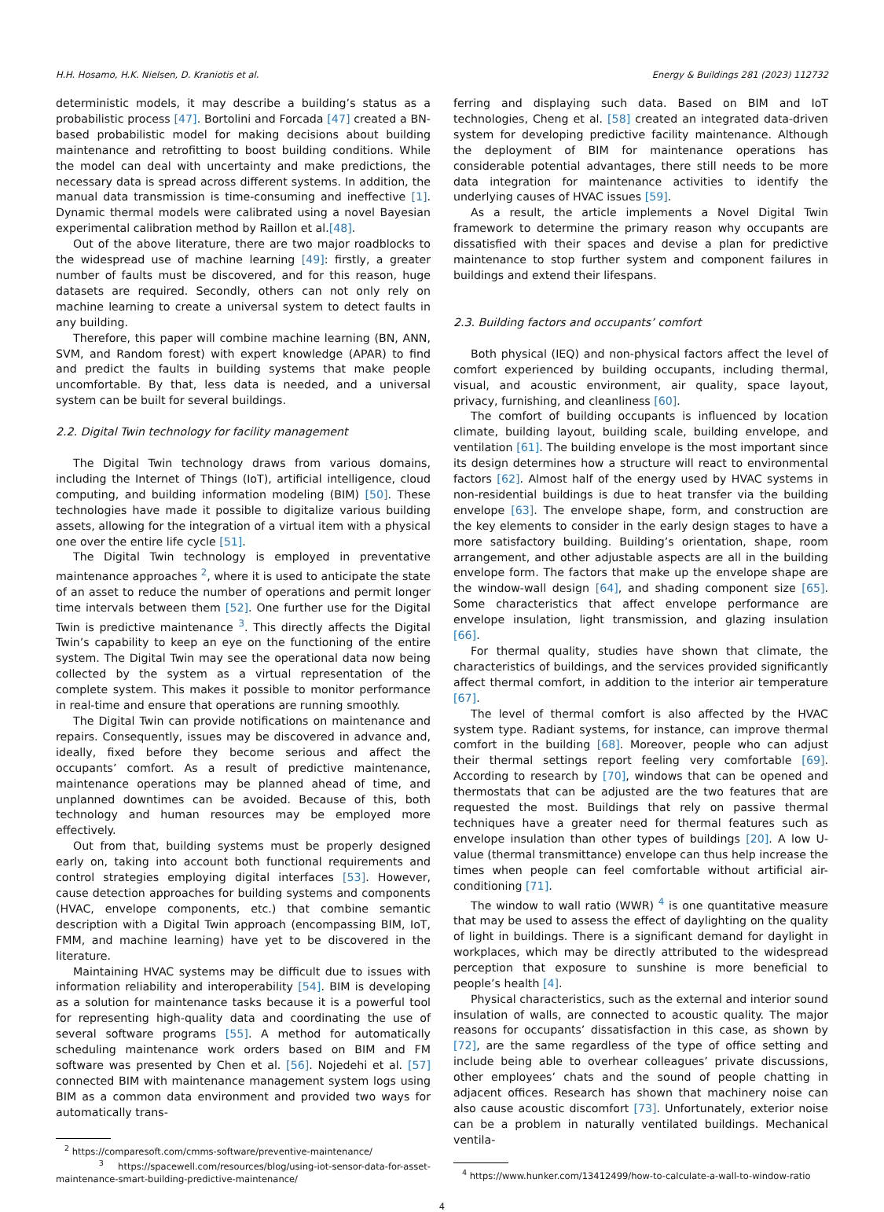H.H. Hosamo, H.K. Nielsen, D. Kraniotis et al. Energy & Buildings 281 (2023) 112732
deterministic models, it may describe a building’s status as a probabilistic process [47]. Bortolini and Forcada [47] created a BN-based probabilistic model for making decisions about building maintenance and retrofitting to boost building conditions. While the model can deal with uncertainty and make predictions, the necessary data is spread across different systems. In addition, the manual data transmission is time-consuming and ineffective [1]. Dynamic thermal models were calibrated using a novel Bayesian experimental calibration method by Raillon et al.[48].
Out of the above literature, there are two major roadblocks to the widespread use of machine learning [49]: firstly, a greater number of faults must be discovered, and for this reason, huge datasets are required. Secondly, others can not only rely on machine learning to create a universal system to detect faults in any building.
Therefore, this paper will combine machine learning (BN, ANN, SVM, and Random forest) with expert knowledge (APAR) to find and predict the faults in building systems that make people uncomfortable. By that, less data is needed, and a universal system can be built for several buildings.
2.2. Digital Twin technology for facility management
The Digital Twin technology draws from various domains, including the Internet of Things (IoT), artificial intelligence, cloud computing, and building information modeling (BIM) [50]. These technologies have made it possible to digitalize various building assets, allowing for the integration of a virtual item with a physical one over the entire life cycle [51].
The Digital Twin technology is employed in preventative maintenance approaches <sup>2</sup>, where it is used to anticipate the state of an asset to reduce the number of operations and permit longer time intervals between them [52]. One further use for the Digital Twin is predictive maintenance <sup>3</sup>. This directly affects the Digital Twin’s capability to keep an eye on the functioning of the entire system. The Digital Twin may see the operational data now being collected by the system as a virtual representation of the complete system. This makes it possible to monitor performance in real-time and ensure that operations are running smoothly.
The Digital Twin can provide notifications on maintenance and repairs. Consequently, issues may be discovered in advance and, ideally, fixed before they become serious and affect the occupants’ comfort. As a result of predictive maintenance, maintenance operations may be planned ahead of time, and unplanned downtimes can be avoided. Because of this, both technology and human resources may be employed more effectively.
Out from that, building systems must be properly designed early on, taking into account both functional requirements and control strategies employing digital interfaces [53]. However, cause detection approaches for building systems and components (HVAC, envelope components, etc.) that combine semantic description with a Digital Twin approach (encompassing BIM, IoT, FMM, and machine learning) have yet to be discovered in the literature.
Maintaining HVAC systems may be difficult due to issues with information reliability and interoperability [54]. BIM is developing as a solution for maintenance tasks because it is a powerful tool for representing high-quality data and coordinating the use of several software programs [55]. A method for automatically scheduling maintenance work orders based on BIM and FM software was presented by Chen et al. [56]. Nojedehi et al. [57] connected BIM with maintenance management system logs using BIM as a common data environment and provided two ways for automatically trans-
<sup>2</sup> https://comparesoft.com/cmms-software/preventive-maintenance/
<sup>3</sup> https://spacewell.com/resources/blog/using-iot-sensor-data-for-asset-maintenance-smart-building-predictive-maintenance/
ferring and displaying such data. Based on BIM and IoT technologies, Cheng et al. [58] created an integrated data-driven system for developing predictive facility maintenance. Although the deployment of BIM for maintenance operations has considerable potential advantages, there still needs to be more data integration for maintenance activities to identify the underlying causes of HVAC issues [59].
As a result, the article implements a Novel Digital Twin framework to determine the primary reason why occupants are dissatisfied with their spaces and devise a plan for predictive maintenance to stop further system and component failures in buildings and extend their lifespans.
2.3. Building factors and occupants’ comfort
Both physical (IEQ) and non-physical factors affect the level of comfort experienced by building occupants, including thermal, visual, and acoustic environment, air quality, space layout, privacy, furnishing, and cleanliness [60].
The comfort of building occupants is influenced by location climate, building layout, building scale, building envelope, and ventilation [61]. The building envelope is the most important since its design determines how a structure will react to environmental factors [62]. Almost half of the energy used by HVAC systems in non-residential buildings is due to heat transfer via the building envelope [63]. The envelope shape, form, and construction are the key elements to consider in the early design stages to have a more satisfactory building. Building’s orientation, shape, room arrangement, and other adjustable aspects are all in the building envelope form. The factors that make up the envelope shape are the window-wall design [64], and shading component size [65]. Some characteristics that affect envelope performance are envelope insulation, light transmission, and glazing insulation [66].
For thermal quality, studies have shown that climate, the characteristics of buildings, and the services provided significantly affect thermal comfort, in addition to the interior air temperature [67].
The level of thermal comfort is also affected by the HVAC system type. Radiant systems, for instance, can improve thermal comfort in the building [68]. Moreover, people who can adjust their thermal settings report feeling very comfortable [69]. According to research by [70], windows that can be opened and thermostats that can be adjusted are the two features that are requested the most. Buildings that rely on passive thermal techniques have a greater need for thermal features such as envelope insulation than other types of buildings [20]. A low U-value (thermal transmittance) envelope can thus help increase the times when people can feel comfortable without artificial air-conditioning [71].
The window to wall ratio (WWR) <sup>4</sup> is one quantitative measure that may be used to assess the effect of daylighting on the quality of light in buildings. There is a significant demand for daylight in workplaces, which may be directly attributed to the widespread perception that exposure to sunshine is more beneficial to people’s health [4].
Physical characteristics, such as the external and interior sound insulation of walls, are connected to acoustic quality. The major reasons for occupants’ dissatisfaction in this case, as shown by [72], are the same regardless of the type of office setting and include being able to overhear colleagues’ private discussions, other employees’ chats and the sound of people chatting in adjacent offices. Research has shown that machinery noise can also cause acoustic discomfort [73]. Unfortunately, exterior noise can be a problem in naturally ventilated buildings. Mechanical ventila-
<sup>4</sup> https://www.hunker.com/13412499/how-to-calculate-a-wall-to-window-ratio
4